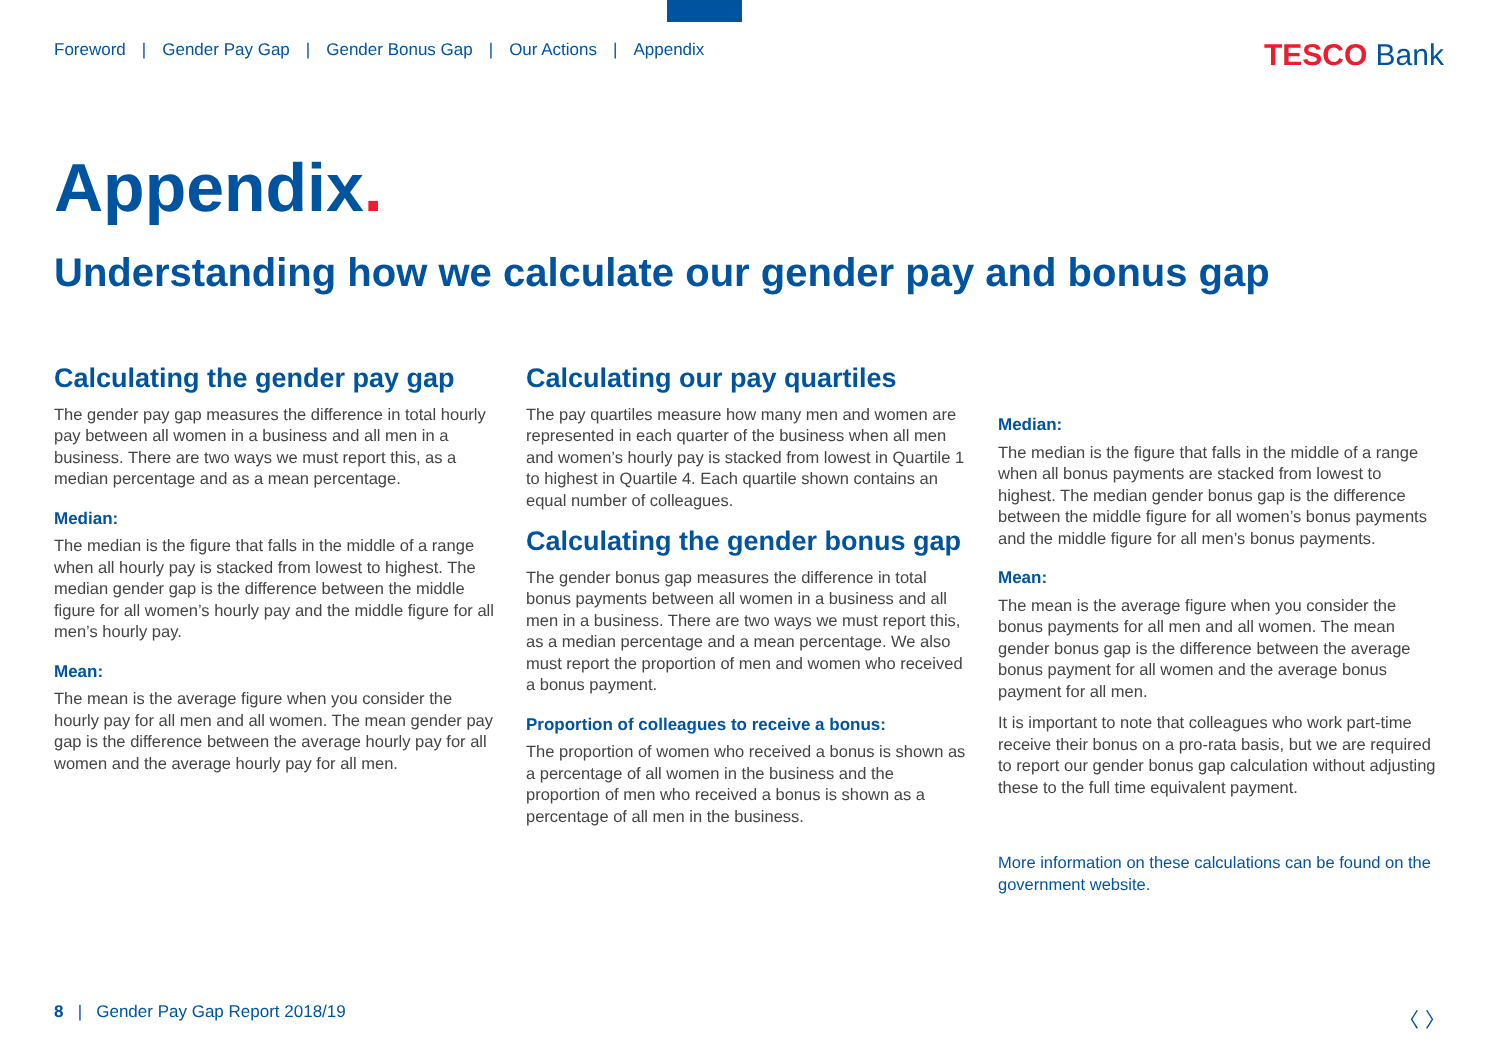Foreword | Gender Pay Gap | Gender Bonus Gap | Our Actions | Appendix
TESCO Bank
Appendix.
Understanding how we calculate our gender pay and bonus gap
Calculating the gender pay gap
The gender pay gap measures the difference in total hourly pay between all women in a business and all men in a business. There are two ways we must report this, as a median percentage and as a mean percentage.
Median:
The median is the figure that falls in the middle of a range when all hourly pay is stacked from lowest to highest. The median gender gap is the difference between the middle figure for all women’s hourly pay and the middle figure for all men’s hourly pay.
Mean:
The mean is the average figure when you consider the hourly pay for all men and all women. The mean gender pay gap is the difference between the average hourly pay for all women and the average hourly pay for all men.
Calculating our pay quartiles
The pay quartiles measure how many men and women are represented in each quarter of the business when all men and women’s hourly pay is stacked from lowest in Quartile 1 to highest in Quartile 4. Each quartile shown contains an equal number of colleagues.
Calculating the gender bonus gap
The gender bonus gap measures the difference in total bonus payments between all women in a business and all men in a business. There are two ways we must report this, as a median percentage and a mean percentage. We also must report the proportion of men and women who received a bonus payment.
Proportion of colleagues to receive a bonus:
The proportion of women who received a bonus is shown as a percentage of all women in the business and the proportion of men who received a bonus is shown as a percentage of all men in the business.
Median:
The median is the figure that falls in the middle of a range when all bonus payments are stacked from lowest to highest. The median gender bonus gap is the difference between the middle figure for all women’s bonus payments and the middle figure for all men’s bonus payments.
Mean:
The mean is the average figure when you consider the bonus payments for all men and all women. The mean gender bonus gap is the difference between the average bonus payment for all women and the average bonus payment for all men.
It is important to note that colleagues who work part-time receive their bonus on a pro-rata basis, but we are required to report our gender bonus gap calculation without adjusting these to the full time equivalent payment.
More information on these calculations can be found on the government website.
8 | Gender Pay Gap Report 2018/19
〈 〉